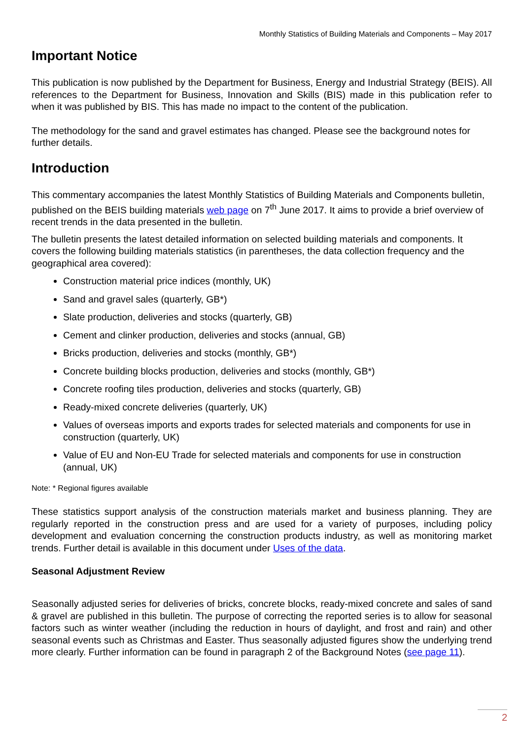Monthly Statistics of Building Materials and Components – May 2017
Important Notice
This publication is now published by the Department for Business, Energy and Industrial Strategy (BEIS). All references to the Department for Business, Innovation and Skills (BIS) made in this publication refer to when it was published by BIS. This has made no impact to the content of the publication.
The methodology for the sand and gravel estimates has changed. Please see the background notes for further details.
Introduction
This commentary accompanies the latest Monthly Statistics of Building Materials and Components bulletin, published on the BEIS building materials web page on 7<sup>th</sup> June 2017. It aims to provide a brief overview of recent trends in the data presented in the bulletin.
The bulletin presents the latest detailed information on selected building materials and components. It covers the following building materials statistics (in parentheses, the data collection frequency and the geographical area covered):
Construction material price indices (monthly, UK)
Sand and gravel sales (quarterly, GB*)
Slate production, deliveries and stocks (quarterly, GB)
Cement and clinker production, deliveries and stocks (annual, GB)
Bricks production, deliveries and stocks (monthly, GB*)
Concrete building blocks production, deliveries and stocks (monthly, GB*)
Concrete roofing tiles production, deliveries and stocks (quarterly, GB)
Ready-mixed concrete deliveries (quarterly, UK)
Values of overseas imports and exports trades for selected materials and components for use in construction (quarterly, UK)
Value of EU and Non-EU Trade for selected materials and components for use in construction (annual, UK)
Note: * Regional figures available
These statistics support analysis of the construction materials market and business planning. They are regularly reported in the construction press and are used for a variety of purposes, including policy development and evaluation concerning the construction products industry, as well as monitoring market trends. Further detail is available in this document under Uses of the data.
Seasonal Adjustment Review
Seasonally adjusted series for deliveries of bricks, concrete blocks, ready-mixed concrete and sales of sand & gravel are published in this bulletin. The purpose of correcting the reported series is to allow for seasonal factors such as winter weather (including the reduction in hours of daylight, and frost and rain) and other seasonal events such as Christmas and Easter. Thus seasonally adjusted figures show the underlying trend more clearly. Further information can be found in paragraph 2 of the Background Notes (see page 11).
2